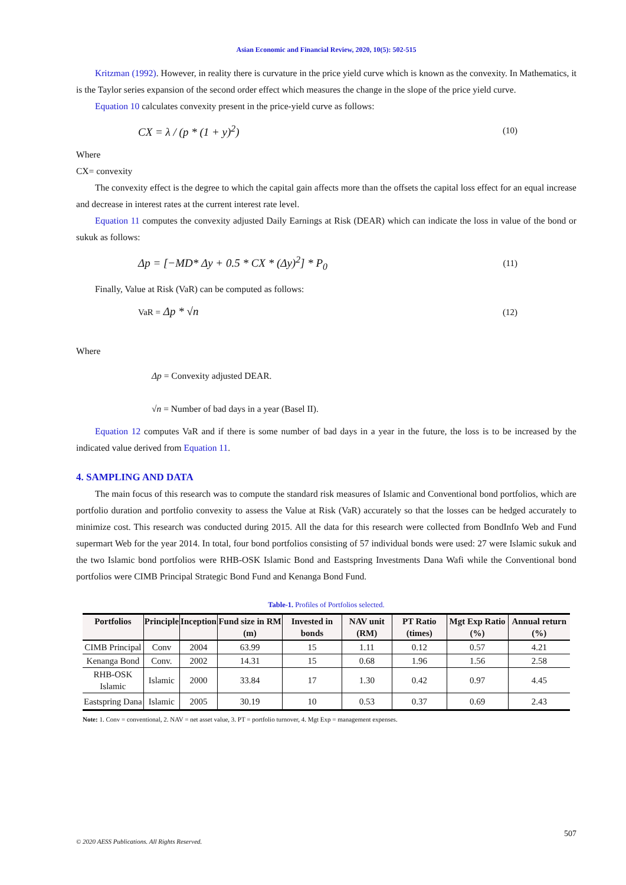Asian Economic and Financial Review, 2020, 10(5): 502-515
Kritzman (1992). However, in reality there is curvature in the price yield curve which is known as the convexity. In Mathematics, it is the Taylor series expansion of the second order effect which measures the change in the slope of the price yield curve.
Equation 10 calculates convexity present in the price-yield curve as follows:
CX = λ / (p * (1 + y)<sup>2</sup>) (10)
Where
CX= convexity
The convexity effect is the degree to which the capital gain affects more than the offsets the capital loss effect for an equal increase and decrease in interest rates at the current interest rate level.
Equation 11 computes the convexity adjusted Daily Earnings at Risk (DEAR) which can indicate the loss in value of the bond or sukuk as follows:
Δp = [−MD* Δy + 0.5 * CX * (Δy)<sup>2</sup>] * P<sub>0</sub> (11)
Finally, Value at Risk (VaR) can be computed as follows:
VaR = Δp * √n (12)
Where
Δp = Convexity adjusted DEAR.
√n = Number of bad days in a year (Basel II).
Equation 12 computes VaR and if there is some number of bad days in a year in the future, the loss is to be increased by the indicated value derived from Equation 11.
4. SAMPLING AND DATA
The main focus of this research was to compute the standard risk measures of Islamic and Conventional bond portfolios, which are portfolio duration and portfolio convexity to assess the Value at Risk (VaR) accurately so that the losses can be hedged accurately to minimize cost. This research was conducted during 2015. All the data for this research were collected from BondInfo Web and Fund supermart Web for the year 2014. In total, four bond portfolios consisting of 57 individual bonds were used: 27 were Islamic sukuk and the two Islamic bond portfolios were RHB-OSK Islamic Bond and Eastspring Investments Dana Wafi while the Conventional bond portfolios were CIMB Principal Strategic Bond Fund and Kenanga Bond Fund.
Table-1. Profiles of Portfolios selected.
| Portfolios | Principle | Inception | Fund size in RM (m) | Invested in bonds | NAV unit (RM) | PT Ratio (times) | Mgt Exp Ratio (%) | Annual return (%) |
| --- | --- | --- | --- | --- | --- | --- | --- | --- |
| CIMB Principal | Conv | 2004 | 63.99 | 15 | 1.11 | 0.12 | 0.57 | 4.21 |
| Kenanga Bond | Conv. | 2002 | 14.31 | 15 | 0.68 | 1.96 | 1.56 | 2.58 |
| RHB-OSK Islamic | Islamic | 2000 | 33.84 | 17 | 1.30 | 0.42 | 0.97 | 4.45 |
| Eastspring Dana | Islamic | 2005 | 30.19 | 10 | 0.53 | 0.37 | 0.69 | 2.43 |
Note: 1. Conv = conventional, 2. NAV = net asset value, 3. PT = portfolio turnover, 4. Mgt Exp = management expenses.
507
© 2020 AESS Publications. All Rights Reserved.